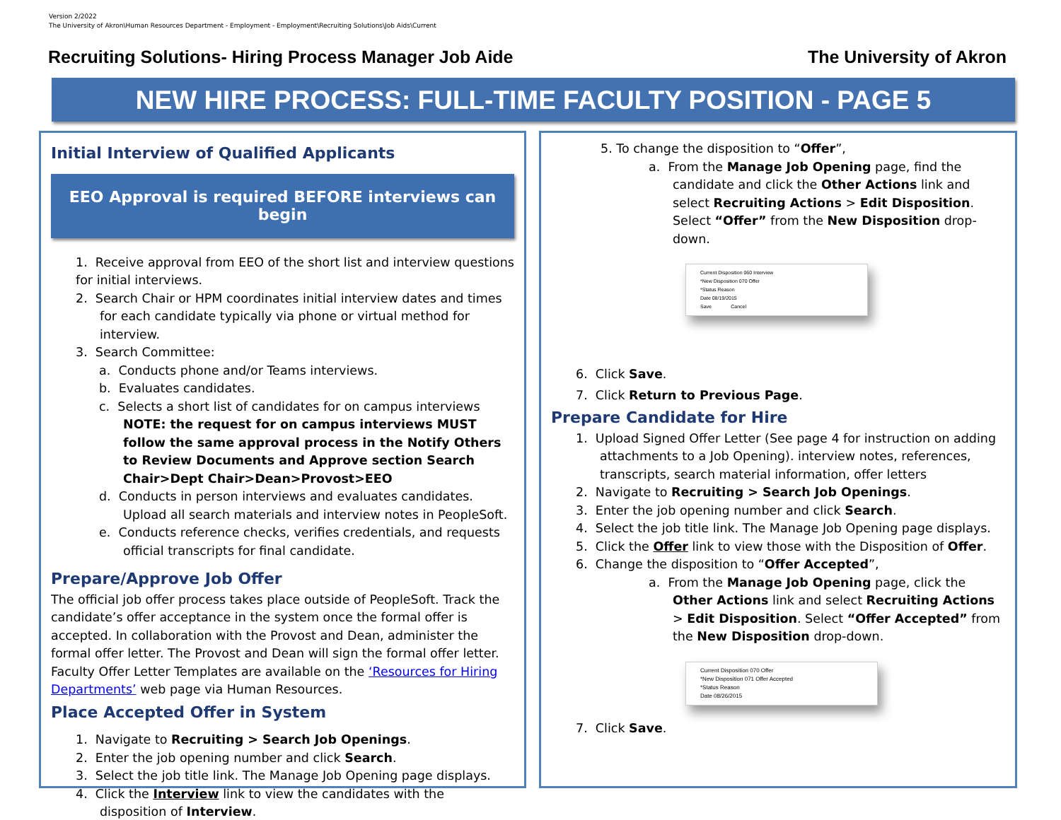Version 2/2022
The University of Akron\Human Resources Department - Employment - Employment\Recruiting Solutions\Job Aids\Current
Recruiting Solutions- Hiring Process Manager Job Aide The University of Akron
NEW HIRE PROCESS: FULL-TIME FACULTY POSITION - PAGE 5
Initial Interview of Qualified Applicants
EEO Approval is required BEFORE interviews can begin
1. Receive approval from EEO of the short list and interview questions for initial interviews.
2. Search Chair or HPM coordinates initial interview dates and times for each candidate typically via phone or virtual method for interview.
3. Search Committee:
a. Conducts phone and/or Teams interviews.
b. Evaluates candidates.
c. Selects a short list of candidates for on campus interviews NOTE: the request for on campus interviews MUST follow the same approval process in the Notify Others to Review Documents and Approve section Search Chair>Dept Chair>Dean>Provost>EEO
d. Conducts in person interviews and evaluates candidates. Upload all search materials and interview notes in PeopleSoft.
e. Conducts reference checks, verifies credentials, and requests official transcripts for final candidate.
Prepare/Approve Job Offer
The official job offer process takes place outside of PeopleSoft. Track the candidate’s offer acceptance in the system once the formal offer is accepted. In collaboration with the Provost and Dean, administer the formal offer letter. The Provost and Dean will sign the formal offer letter. Faculty Offer Letter Templates are available on the ‘Resources for Hiring Departments’ web page via Human Resources.
Place Accepted Offer in System
1. Navigate to Recruiting > Search Job Openings.
2. Enter the job opening number and click Search.
3. Select the job title link. The Manage Job Opening page displays.
4. Click the Interview link to view the candidates with the disposition of Interview.
5. To change the disposition to “Offer”,
a. From the Manage Job Opening page, find the candidate and click the Other Actions link and select Recruiting Actions > Edit Disposition. Select “Offer” from the New Disposition drop-down.
Current Disposition 060 Interview
*New Disposition 070 Offer
*Status Reason
Date 08/19/2015
Save Cancel
6. Click Save.
7. Click Return to Previous Page.
Prepare Candidate for Hire
1. Upload Signed Offer Letter (See page 4 for instruction on adding attachments to a Job Opening). interview notes, references, transcripts, search material information, offer letters
2. Navigate to Recruiting > Search Job Openings.
3. Enter the job opening number and click Search.
4. Select the job title link. The Manage Job Opening page displays.
5. Click the Offer link to view those with the Disposition of Offer.
6. Change the disposition to “Offer Accepted”,
a. From the Manage Job Opening page, click the Other Actions link and select Recruiting Actions > Edit Disposition. Select “Offer Accepted” from the New Disposition drop-down.
Current Disposition 070 Offer
*New Disposition 071 Offer Accepted
*Status Reason
Date 08/26/2015
7. Click Save.